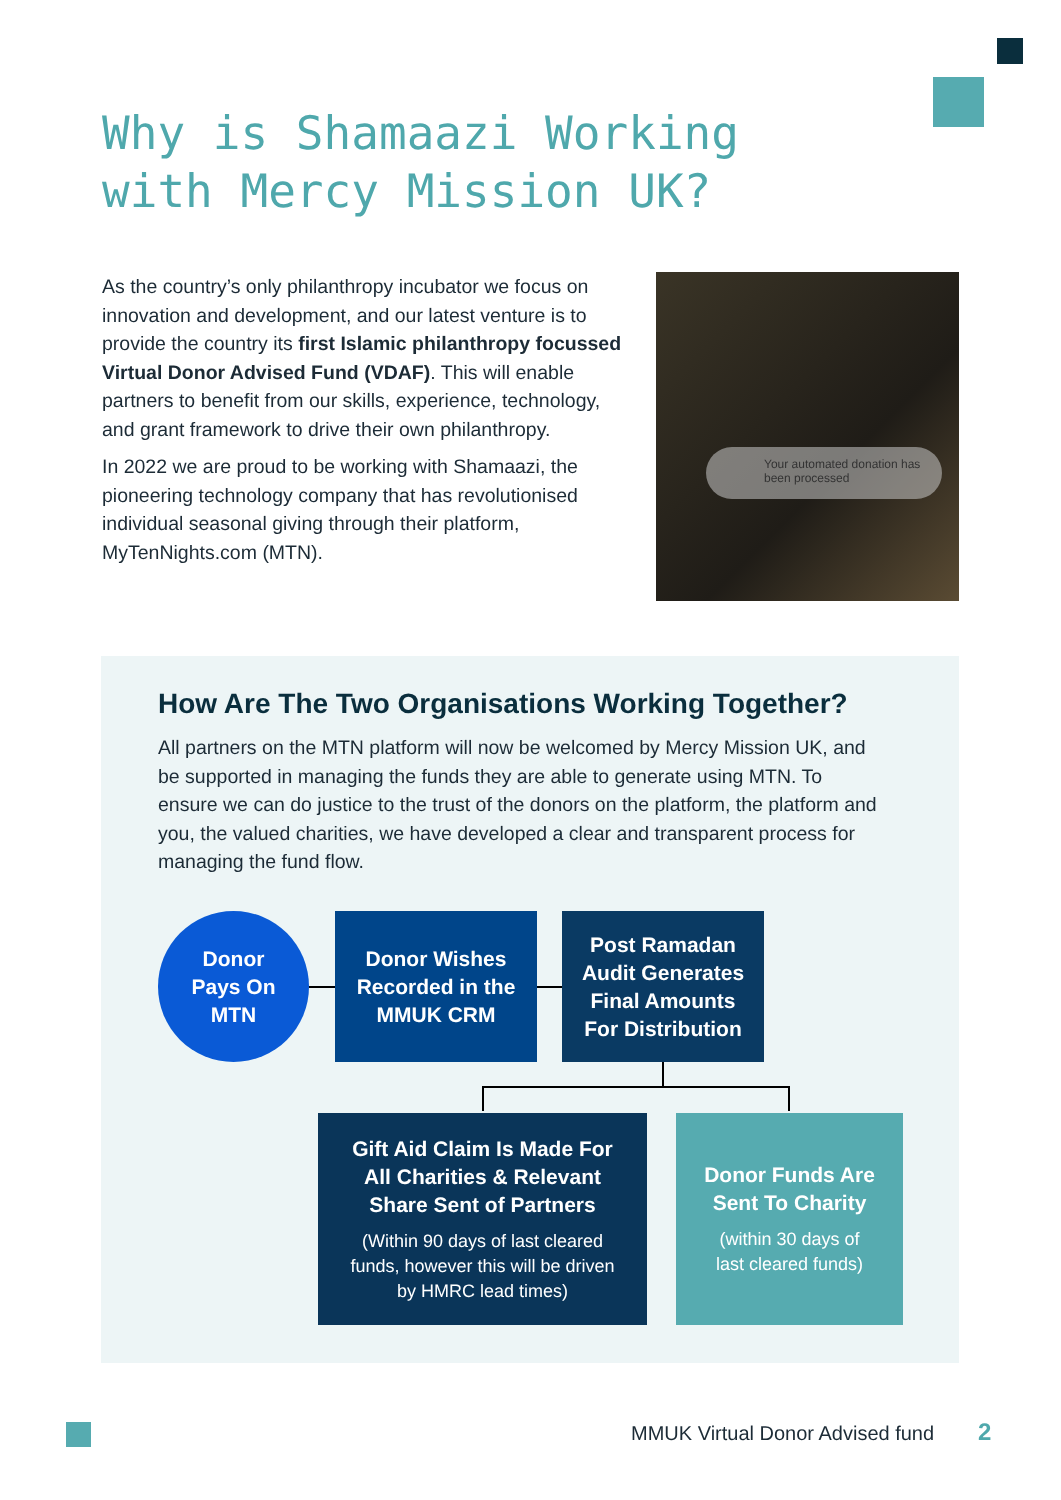Why is Shamaazi Working
with Mercy Mission UK?
As the country’s only philanthropy incubator we focus on innovation and development, and our latest venture is to provide the country its first Islamic philanthropy focussed Virtual Donor Advised Fund (VDAF). This will enable partners to benefit from our skills, experience, technology, and grant framework to drive their own philanthropy.
In 2022 we are proud to be working with Shamaazi, the pioneering technology company that has revolutionised individual seasonal giving through their platform, MyTenNights.com (MTN).
Your automated donation has been processed
How Are The Two Organisations Working Together?
All partners on the MTN platform will now be welcomed by Mercy Mission UK, and be supported in managing the funds they are able to generate using MTN. To ensure we can do justice to the trust of the donors on the platform, the platform and you, the valued charities, we have developed a clear and transparent process for managing the fund flow.
Donor
Pays On
MTN
Donor Wishes
Recorded in the
MMUK CRM
Post Ramadan
Audit Generates
Final Amounts
For Distribution
Gift Aid Claim Is Made For
All Charities & Relevant
Share Sent of Partners
(Within 90 days of last cleared
funds, however this will be driven
by HMRC lead times)
Donor Funds Are
Sent To Charity
(within 30 days of
last cleared funds)
MMUK Virtual Donor Advised fund
2